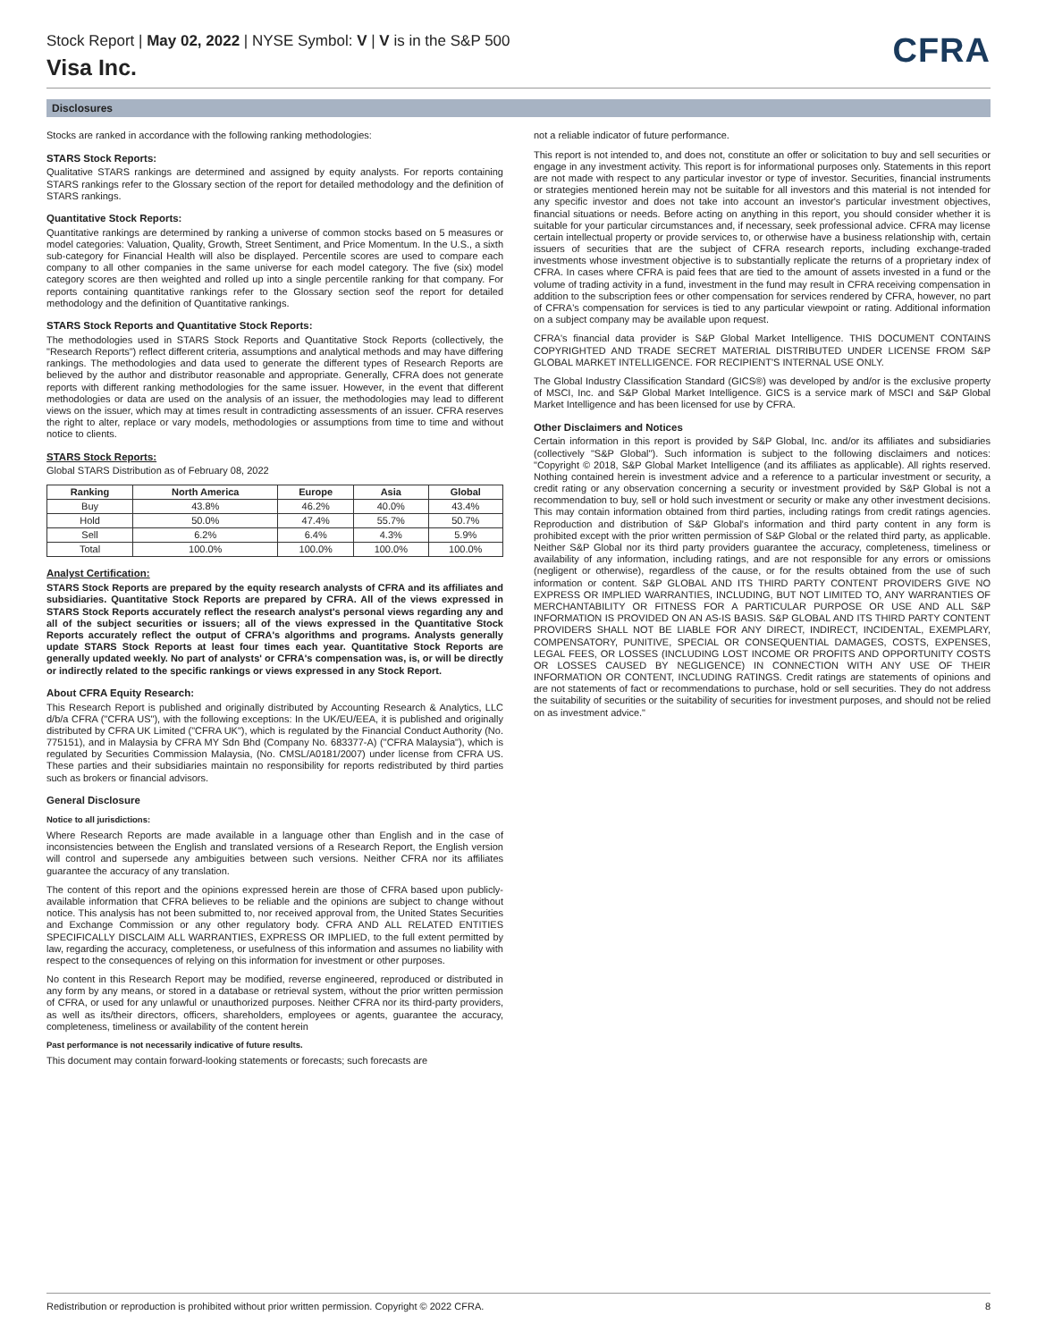Stock Report | May 02, 2022 | NYSE Symbol: V | V is in the S&P 500
Visa Inc.
CFRA
Disclosures
Stocks are ranked in accordance with the following ranking methodologies:
STARS Stock Reports:
Qualitative STARS rankings are determined and assigned by equity analysts. For reports containing STARS rankings refer to the Glossary section of the report for detailed methodology and the definition of STARS rankings.
Quantitative Stock Reports:
Quantitative rankings are determined by ranking a universe of common stocks based on 5 measures or model categories: Valuation, Quality, Growth, Street Sentiment, and Price Momentum. In the U.S., a sixth sub-category for Financial Health will also be displayed. Percentile scores are used to compare each company to all other companies in the same universe for each model category. The five (six) model category scores are then weighted and rolled up into a single percentile ranking for that company. For reports containing quantitative rankings refer to the Glossary section seof the report for detailed methodology and the definition of Quantitative rankings.
STARS Stock Reports and Quantitative Stock Reports:
The methodologies used in STARS Stock Reports and Quantitative Stock Reports (collectively, the "Research Reports") reflect different criteria, assumptions and analytical methods and may have differing rankings. The methodologies and data used to generate the different types of Research Reports are believed by the author and distributor reasonable and appropriate. Generally, CFRA does not generate reports with different ranking methodologies for the same issuer. However, in the event that different methodologies or data are used on the analysis of an issuer, the methodologies may lead to different views on the issuer, which may at times result in contradicting assessments of an issuer. CFRA reserves the right to alter, replace or vary models, methodologies or assumptions from time to time and without notice to clients.
STARS Stock Reports:
Global STARS Distribution as of February 08, 2022
| Ranking | North America | Europe | Asia | Global |
| --- | --- | --- | --- | --- |
| Buy | 43.8% | 46.2% | 40.0% | 43.4% |
| Hold | 50.0% | 47.4% | 55.7% | 50.7% |
| Sell | 6.2% | 6.4% | 4.3% | 5.9% |
| Total | 100.0% | 100.0% | 100.0% | 100.0% |
Analyst Certification:
STARS Stock Reports are prepared by the equity research analysts of CFRA and its affiliates and subsidiaries. Quantitative Stock Reports are prepared by CFRA. All of the views expressed in STARS Stock Reports accurately reflect the research analyst's personal views regarding any and all of the subject securities or issuers; all of the views expressed in the Quantitative Stock Reports accurately reflect the output of CFRA's algorithms and programs. Analysts generally update STARS Stock Reports at least four times each year. Quantitative Stock Reports are generally updated weekly. No part of analysts' or CFRA's compensation was, is, or will be directly or indirectly related to the specific rankings or views expressed in any Stock Report.
About CFRA Equity Research:
This Research Report is published and originally distributed by Accounting Research & Analytics, LLC d/b/a CFRA ("CFRA US"), with the following exceptions: In the UK/EU/EEA, it is published and originally distributed by CFRA UK Limited ("CFRA UK"), which is regulated by the Financial Conduct Authority (No. 775151), and in Malaysia by CFRA MY Sdn Bhd (Company No. 683377-A) ("CFRA Malaysia"), which is regulated by Securities Commission Malaysia, (No. CMSL/A0181/2007) under license from CFRA US. These parties and their subsidiaries maintain no responsibility for reports redistributed by third parties such as brokers or financial advisors.
General Disclosure
Notice to all jurisdictions:
Where Research Reports are made available in a language other than English and in the case of inconsistencies between the English and translated versions of a Research Report, the English version will control and supersede any ambiguities between such versions. Neither CFRA nor its affiliates guarantee the accuracy of any translation.
The content of this report and the opinions expressed herein are those of CFRA based upon publicly-available information that CFRA believes to be reliable and the opinions are subject to change without notice. This analysis has not been submitted to, nor received approval from, the United States Securities and Exchange Commission or any other regulatory body. CFRA AND ALL RELATED ENTITIES SPECIFICALLY DISCLAIM ALL WARRANTIES, EXPRESS OR IMPLIED, to the full extent permitted by law, regarding the accuracy, completeness, or usefulness of this information and assumes no liability with respect to the consequences of relying on this information for investment or other purposes.
No content in this Research Report may be modified, reverse engineered, reproduced or distributed in any form by any means, or stored in a database or retrieval system, without the prior written permission of CFRA, or used for any unlawful or unauthorized purposes. Neither CFRA nor its third-party providers, as well as its/their directors, officers, shareholders, employees or agents, guarantee the accuracy, completeness, timeliness or availability of the content herein
Past performance is not necessarily indicative of future results.
This document may contain forward-looking statements or forecasts; such forecasts are
not a reliable indicator of future performance.
This report is not intended to, and does not, constitute an offer or solicitation to buy and sell securities or engage in any investment activity. This report is for informational purposes only. Statements in this report are not made with respect to any particular investor or type of investor. Securities, financial instruments or strategies mentioned herein may not be suitable for all investors and this material is not intended for any specific investor and does not take into account an investor's particular investment objectives, financial situations or needs. Before acting on anything in this report, you should consider whether it is suitable for your particular circumstances and, if necessary, seek professional advice. CFRA may license certain intellectual property or provide services to, or otherwise have a business relationship with, certain issuers of securities that are the subject of CFRA research reports, including exchange-traded investments whose investment objective is to substantially replicate the returns of a proprietary index of CFRA. In cases where CFRA is paid fees that are tied to the amount of assets invested in a fund or the volume of trading activity in a fund, investment in the fund may result in CFRA receiving compensation in addition to the subscription fees or other compensation for services rendered by CFRA, however, no part of CFRA's compensation for services is tied to any particular viewpoint or rating. Additional information on a subject company may be available upon request.
CFRA's financial data provider is S&P Global Market Intelligence. THIS DOCUMENT CONTAINS COPYRIGHTED AND TRADE SECRET MATERIAL DISTRIBUTED UNDER LICENSE FROM S&P GLOBAL MARKET INTELLIGENCE. FOR RECIPIENT'S INTERNAL USE ONLY.
The Global Industry Classification Standard (GICS®) was developed by and/or is the exclusive property of MSCI, Inc. and S&P Global Market Intelligence. GICS is a service mark of MSCI and S&P Global Market Intelligence and has been licensed for use by CFRA.
Other Disclaimers and Notices
Certain information in this report is provided by S&P Global, Inc. and/or its affiliates and subsidiaries (collectively "S&P Global"). Such information is subject to the following disclaimers and notices: "Copyright © 2018, S&P Global Market Intelligence (and its affiliates as applicable). All rights reserved. Nothing contained herein is investment advice and a reference to a particular investment or security, a credit rating or any observation concerning a security or investment provided by S&P Global is not a recommendation to buy, sell or hold such investment or security or make any other investment decisions. This may contain information obtained from third parties, including ratings from credit ratings agencies. Reproduction and distribution of S&P Global's information and third party content in any form is prohibited except with the prior written permission of S&P Global or the related third party, as applicable. Neither S&P Global nor its third party providers guarantee the accuracy, completeness, timeliness or availability of any information, including ratings, and are not responsible for any errors or omissions (negligent or otherwise), regardless of the cause, or for the results obtained from the use of such information or content. S&P GLOBAL AND ITS THIRD PARTY CONTENT PROVIDERS GIVE NO EXPRESS OR IMPLIED WARRANTIES, INCLUDING, BUT NOT LIMITED TO, ANY WARRANTIES OF MERCHANTABILITY OR FITNESS FOR A PARTICULAR PURPOSE OR USE AND ALL S&P INFORMATION IS PROVIDED ON AN AS-IS BASIS. S&P GLOBAL AND ITS THIRD PARTY CONTENT PROVIDERS SHALL NOT BE LIABLE FOR ANY DIRECT, INDIRECT, INCIDENTAL, EXEMPLARY, COMPENSATORY, PUNITIVE, SPECIAL OR CONSEQUENTIAL DAMAGES, COSTS, EXPENSES, LEGAL FEES, OR LOSSES (INCLUDING LOST INCOME OR PROFITS AND OPPORTUNITY COSTS OR LOSSES CAUSED BY NEGLIGENCE) IN CONNECTION WITH ANY USE OF THEIR INFORMATION OR CONTENT, INCLUDING RATINGS. Credit ratings are statements of opinions and are not statements of fact or recommendations to purchase, hold or sell securities. They do not address the suitability of securities or the suitability of securities for investment purposes, and should not be relied on as investment advice."
Redistribution or reproduction is prohibited without prior written permission. Copyright © 2022 CFRA. 8